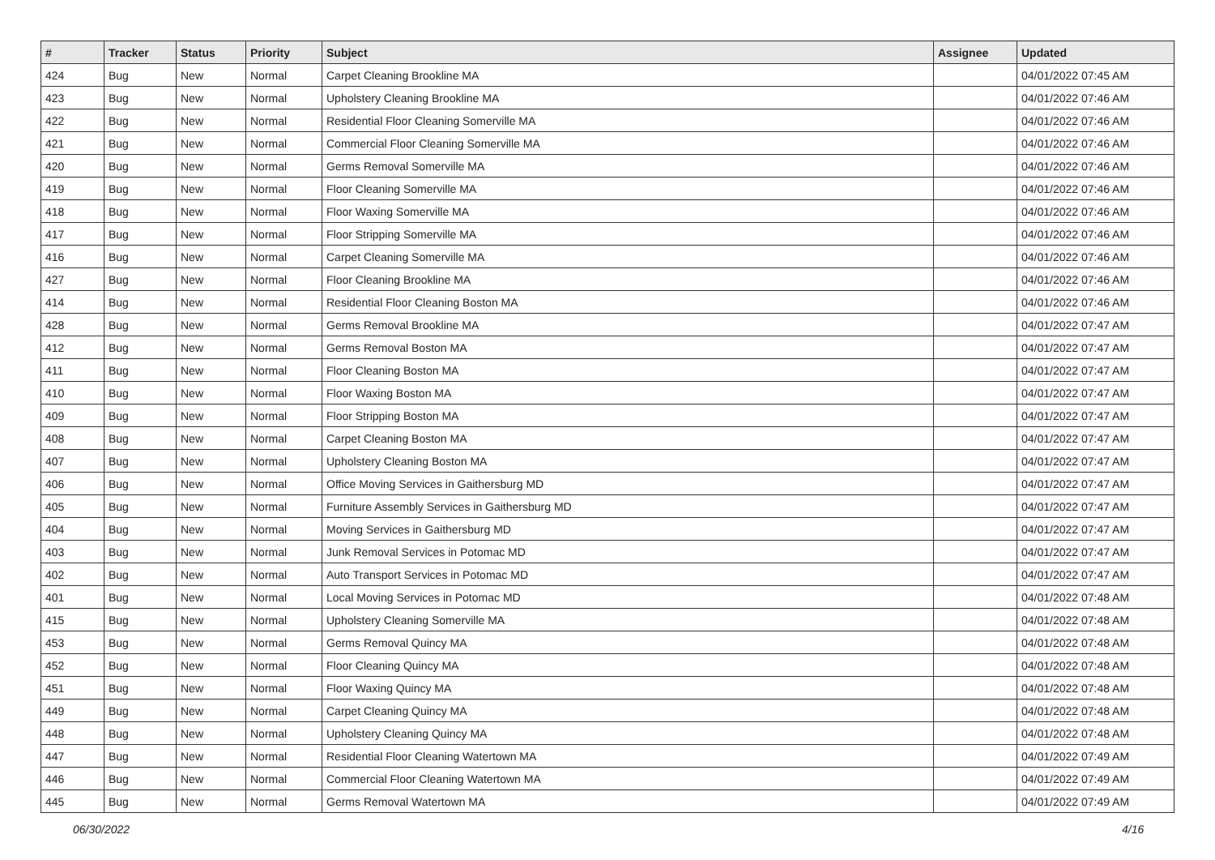| # | Tracker | Status | Priority | Subject | Assignee | Updated |
| --- | --- | --- | --- | --- | --- | --- |
| 424 | Bug | New | Normal | Carpet Cleaning Brookline MA | | 04/01/2022 07:45 AM |
| 423 | Bug | New | Normal | Upholstery Cleaning Brookline MA | | 04/01/2022 07:46 AM |
| 422 | Bug | New | Normal | Residential Floor Cleaning Somerville MA | | 04/01/2022 07:46 AM |
| 421 | Bug | New | Normal | Commercial Floor Cleaning Somerville MA | | 04/01/2022 07:46 AM |
| 420 | Bug | New | Normal | Germs Removal Somerville MA | | 04/01/2022 07:46 AM |
| 419 | Bug | New | Normal | Floor Cleaning Somerville MA | | 04/01/2022 07:46 AM |
| 418 | Bug | New | Normal | Floor Waxing Somerville MA | | 04/01/2022 07:46 AM |
| 417 | Bug | New | Normal | Floor Stripping Somerville MA | | 04/01/2022 07:46 AM |
| 416 | Bug | New | Normal | Carpet Cleaning Somerville MA | | 04/01/2022 07:46 AM |
| 427 | Bug | New | Normal | Floor Cleaning Brookline MA | | 04/01/2022 07:46 AM |
| 414 | Bug | New | Normal | Residential Floor Cleaning Boston MA | | 04/01/2022 07:46 AM |
| 428 | Bug | New | Normal | Germs Removal Brookline MA | | 04/01/2022 07:47 AM |
| 412 | Bug | New | Normal | Germs Removal Boston MA | | 04/01/2022 07:47 AM |
| 411 | Bug | New | Normal | Floor Cleaning Boston MA | | 04/01/2022 07:47 AM |
| 410 | Bug | New | Normal | Floor Waxing Boston MA | | 04/01/2022 07:47 AM |
| 409 | Bug | New | Normal | Floor Stripping Boston MA | | 04/01/2022 07:47 AM |
| 408 | Bug | New | Normal | Carpet Cleaning Boston MA | | 04/01/2022 07:47 AM |
| 407 | Bug | New | Normal | Upholstery Cleaning Boston MA | | 04/01/2022 07:47 AM |
| 406 | Bug | New | Normal | Office Moving Services in Gaithersburg MD | | 04/01/2022 07:47 AM |
| 405 | Bug | New | Normal | Furniture Assembly Services in Gaithersburg MD | | 04/01/2022 07:47 AM |
| 404 | Bug | New | Normal | Moving Services in Gaithersburg MD | | 04/01/2022 07:47 AM |
| 403 | Bug | New | Normal | Junk Removal Services in Potomac MD | | 04/01/2022 07:47 AM |
| 402 | Bug | New | Normal | Auto Transport Services in Potomac MD | | 04/01/2022 07:47 AM |
| 401 | Bug | New | Normal | Local Moving Services in Potomac MD | | 04/01/2022 07:48 AM |
| 415 | Bug | New | Normal | Upholstery Cleaning Somerville MA | | 04/01/2022 07:48 AM |
| 453 | Bug | New | Normal | Germs Removal Quincy MA | | 04/01/2022 07:48 AM |
| 452 | Bug | New | Normal | Floor Cleaning Quincy MA | | 04/01/2022 07:48 AM |
| 451 | Bug | New | Normal | Floor Waxing Quincy MA | | 04/01/2022 07:48 AM |
| 449 | Bug | New | Normal | Carpet Cleaning Quincy MA | | 04/01/2022 07:48 AM |
| 448 | Bug | New | Normal | Upholstery Cleaning Quincy MA | | 04/01/2022 07:48 AM |
| 447 | Bug | New | Normal | Residential Floor Cleaning Watertown MA | | 04/01/2022 07:49 AM |
| 446 | Bug | New | Normal | Commercial Floor Cleaning Watertown MA | | 04/01/2022 07:49 AM |
| 445 | Bug | New | Normal | Germs Removal Watertown MA | | 04/01/2022 07:49 AM |
06/30/2022 4/16